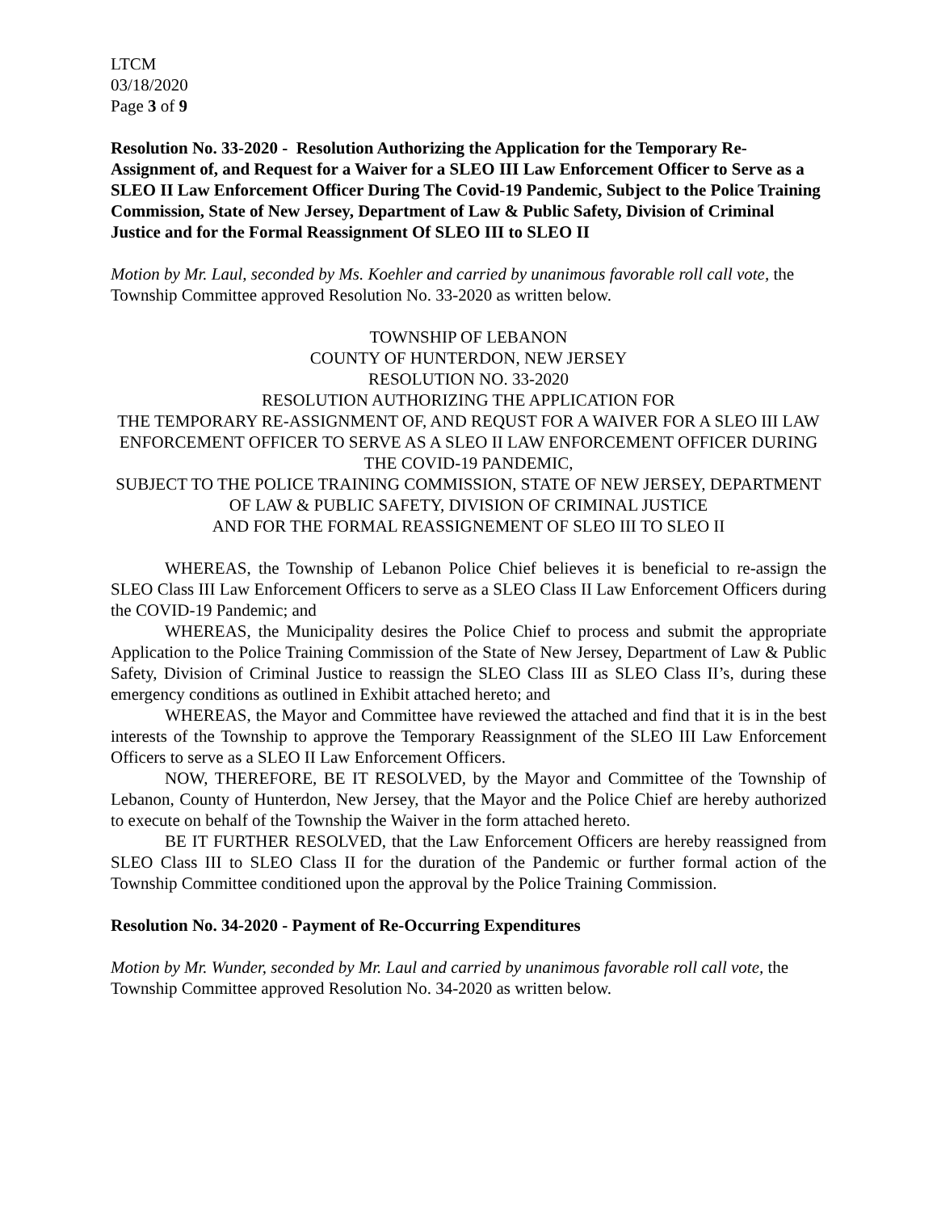LTCM
03/18/2020
Page 3 of 9
Resolution No. 33-2020 - Resolution Authorizing the Application for the Temporary Re-Assignment of, and Request for a Waiver for a SLEO III Law Enforcement Officer to Serve as a SLEO II Law Enforcement Officer During The Covid-19 Pandemic, Subject to the Police Training Commission, State of New Jersey, Department of Law & Public Safety, Division of Criminal Justice and for the Formal Reassignment Of SLEO III to SLEO II
Motion by Mr. Laul, seconded by Ms. Koehler and carried by unanimous favorable roll call vote, the Township Committee approved Resolution No. 33-2020 as written below.
TOWNSHIP OF LEBANON
COUNTY OF HUNTERDON, NEW JERSEY
RESOLUTION NO. 33-2020
RESOLUTION AUTHORIZING THE APPLICATION FOR
THE TEMPORARY RE-ASSIGNMENT OF, AND REQUST FOR A WAIVER FOR A SLEO III LAW ENFORCEMENT OFFICER TO SERVE AS A SLEO II LAW ENFORCEMENT OFFICER DURING THE COVID-19 PANDEMIC,
SUBJECT TO THE POLICE TRAINING COMMISSION, STATE OF NEW JERSEY, DEPARTMENT OF LAW & PUBLIC SAFETY, DIVISION OF CRIMINAL JUSTICE
AND FOR THE FORMAL REASSIGNEMENT OF SLEO III TO SLEO II
WHEREAS, the Township of Lebanon Police Chief believes it is beneficial to re-assign the SLEO Class III Law Enforcement Officers to serve as a SLEO Class II Law Enforcement Officers during the COVID-19 Pandemic; and
WHEREAS, the Municipality desires the Police Chief to process and submit the appropriate Application to the Police Training Commission of the State of New Jersey, Department of Law & Public Safety, Division of Criminal Justice to reassign the SLEO Class III as SLEO Class II’s, during these emergency conditions as outlined in Exhibit attached hereto; and
WHEREAS, the Mayor and Committee have reviewed the attached and find that it is in the best interests of the Township to approve the Temporary Reassignment of the SLEO III Law Enforcement Officers to serve as a SLEO II Law Enforcement Officers.
NOW, THEREFORE, BE IT RESOLVED, by the Mayor and Committee of the Township of Lebanon, County of Hunterdon, New Jersey, that the Mayor and the Police Chief are hereby authorized to execute on behalf of the Township the Waiver in the form attached hereto.
BE IT FURTHER RESOLVED, that the Law Enforcement Officers are hereby reassigned from SLEO Class III to SLEO Class II for the duration of the Pandemic or further formal action of the Township Committee conditioned upon the approval by the Police Training Commission.
Resolution No. 34-2020 - Payment of Re-Occurring Expenditures
Motion by Mr. Wunder, seconded by Mr. Laul and carried by unanimous favorable roll call vote, the Township Committee approved Resolution No. 34-2020 as written below.